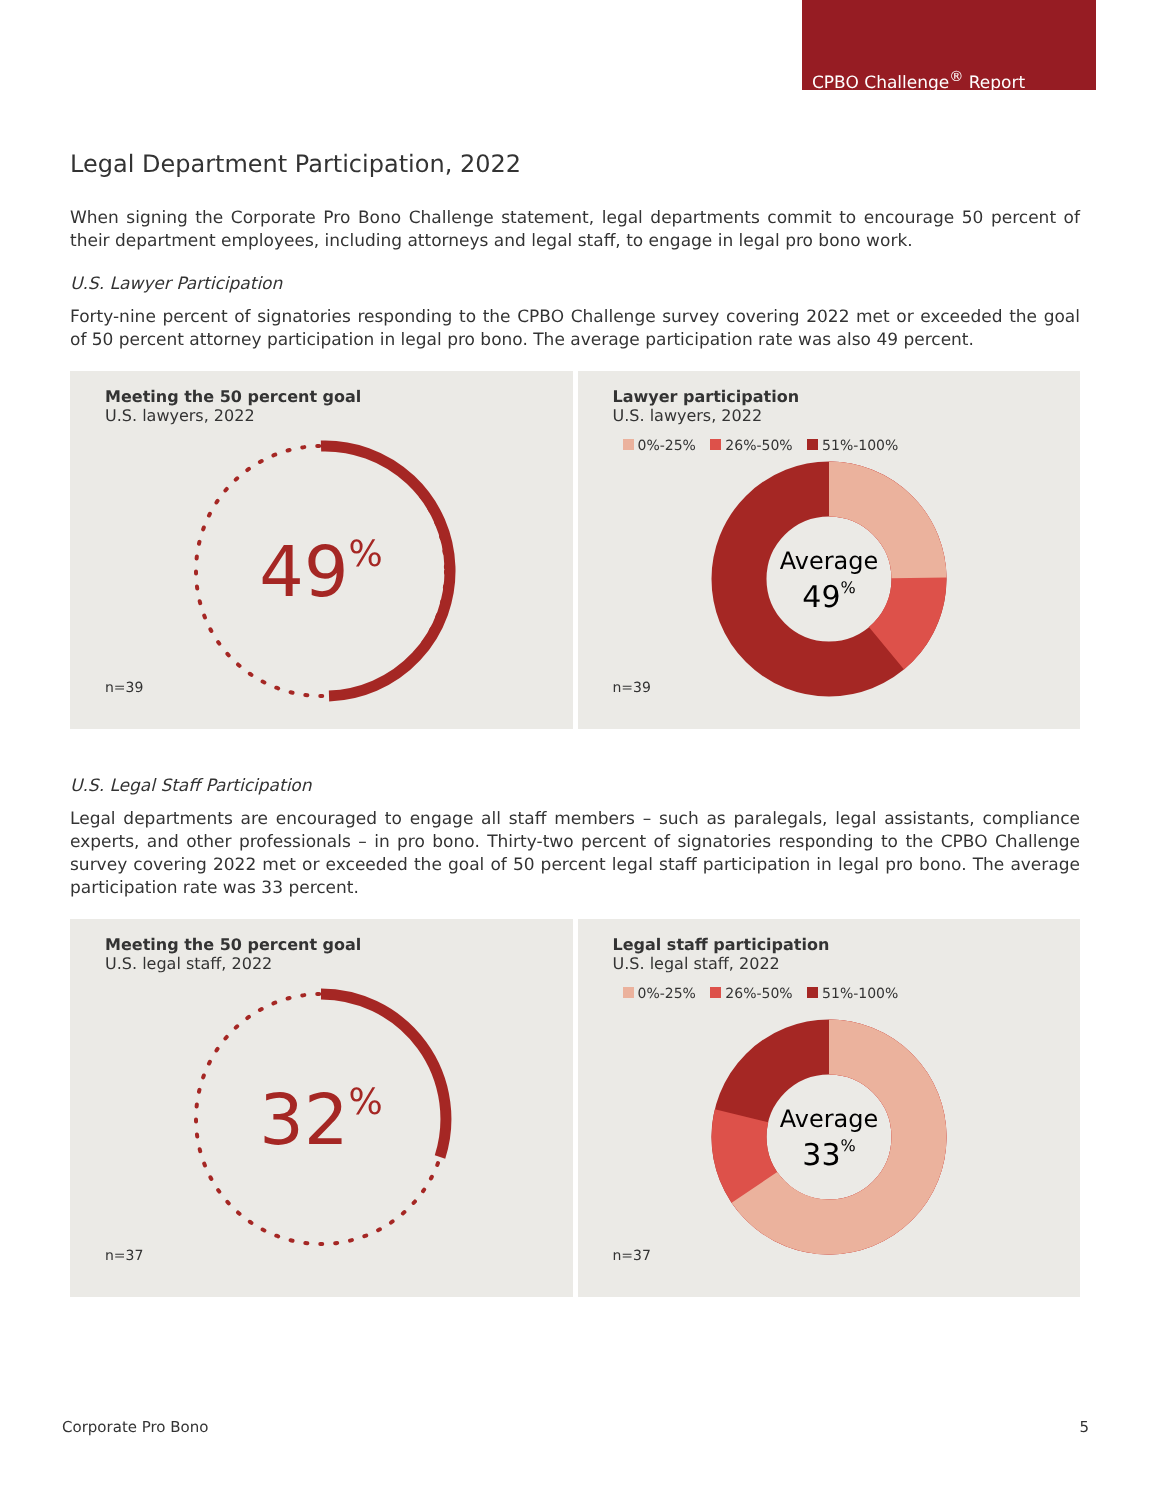CPBO Challenge<sup>®</sup> Report
Legal Department Participation, 2022
When signing the Corporate Pro Bono Challenge statement, legal departments commit to encourage 50 percent of their department employees, including attorneys and legal staff, to engage in legal pro bono work.
U.S. Lawyer Participation
Forty-nine percent of signatories responding to the CPBO Challenge survey covering 2022 met or exceeded the goal of 50 percent attorney participation in legal pro bono. The average participation rate was also 49 percent.
Meeting the 50 percent goal
U.S. lawyers, 2022
49%
n=39
Lawyer participation
U.S. lawyers, 2022
0%-25% 26%-50% 51%-100%
Average
49%
n=39
U.S. Legal Staff Participation
Legal departments are encouraged to engage all staff members – such as paralegals, legal assistants, compliance experts, and other professionals – in pro bono. Thirty-two percent of signatories responding to the CPBO Challenge survey covering 2022 met or exceeded the goal of 50 percent legal staff participation in legal pro bono. The average participation rate was 33 percent.
Meeting the 50 percent goal
U.S. legal staff, 2022
32%
n=37
Legal staff participation
U.S. legal staff, 2022
0%-25% 26%-50% 51%-100%
Average
33%
n=37
Corporate Pro Bono 5